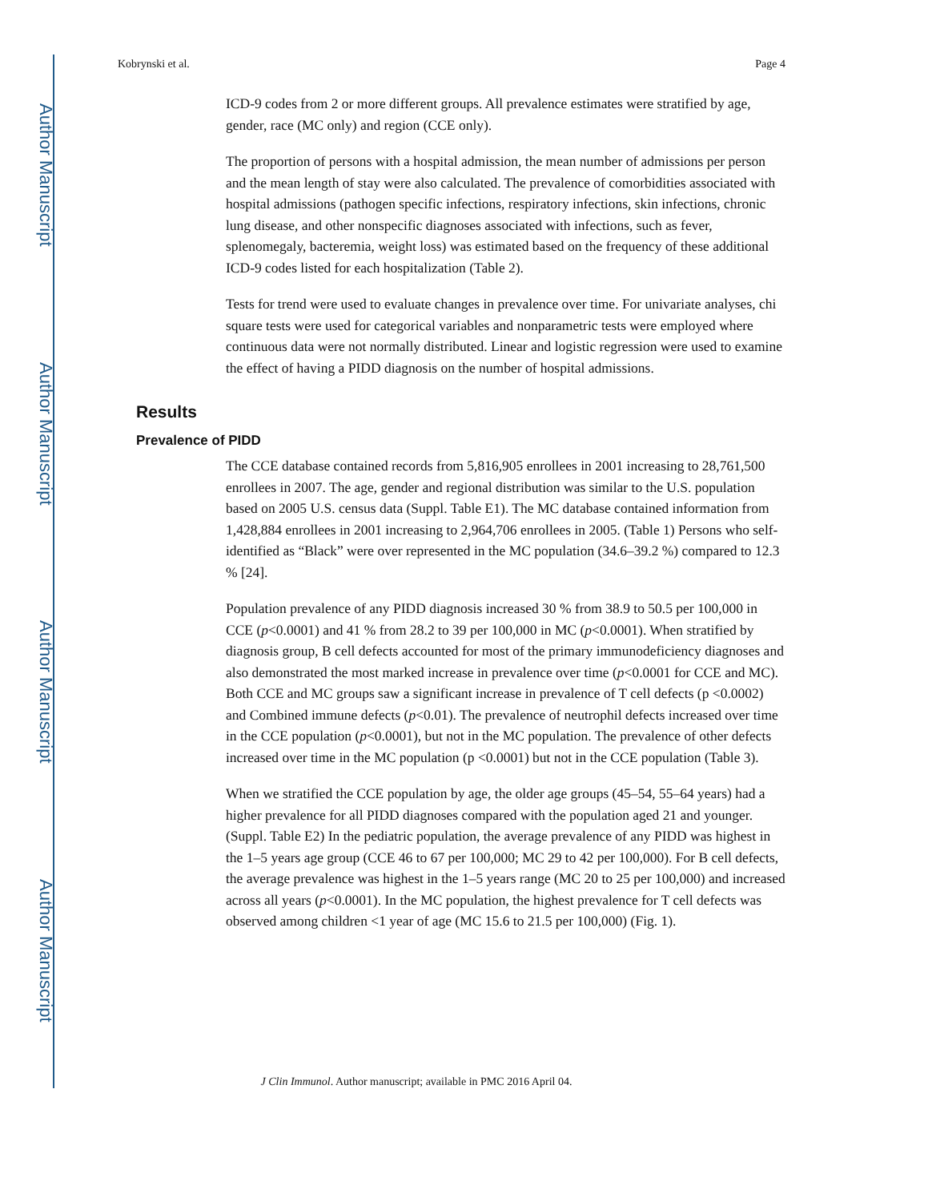Author Manuscript
Author Manuscript
Author Manuscript
Author Manuscript
Kobrynski et al. Page 4
ICD-9 codes from 2 or more different groups. All prevalence estimates were stratified by age, gender, race (MC only) and region (CCE only).
The proportion of persons with a hospital admission, the mean number of admissions per person and the mean length of stay were also calculated. The prevalence of comorbidities associated with hospital admissions (pathogen specific infections, respiratory infections, skin infections, chronic lung disease, and other nonspecific diagnoses associated with infections, such as fever, splenomegaly, bacteremia, weight loss) was estimated based on the frequency of these additional ICD-9 codes listed for each hospitalization (Table 2).
Tests for trend were used to evaluate changes in prevalence over time. For univariate analyses, chi square tests were used for categorical variables and nonparametric tests were employed where continuous data were not normally distributed. Linear and logistic regression were used to examine the effect of having a PIDD diagnosis on the number of hospital admissions.
Results
Prevalence of PIDD
The CCE database contained records from 5,816,905 enrollees in 2001 increasing to 28,761,500 enrollees in 2007. The age, gender and regional distribution was similar to the U.S. population based on 2005 U.S. census data (Suppl. Table E1). The MC database contained information from 1,428,884 enrollees in 2001 increasing to 2,964,706 enrollees in 2005. (Table 1) Persons who self-identified as “Black” were over represented in the MC population (34.6–39.2 %) compared to 12.3 % [24].
Population prevalence of any PIDD diagnosis increased 30 % from 38.9 to 50.5 per 100,000 in CCE (p<0.0001) and 41 % from 28.2 to 39 per 100,000 in MC (p<0.0001). When stratified by diagnosis group, B cell defects accounted for most of the primary immunodeficiency diagnoses and also demonstrated the most marked increase in prevalence over time (p<0.0001 for CCE and MC). Both CCE and MC groups saw a significant increase in prevalence of T cell defects (p <0.0002) and Combined immune defects (p<0.01). The prevalence of neutrophil defects increased over time in the CCE population (p<0.0001), but not in the MC population. The prevalence of other defects increased over time in the MC population (p <0.0001) but not in the CCE population (Table 3).
When we stratified the CCE population by age, the older age groups (45–54, 55–64 years) had a higher prevalence for all PIDD diagnoses compared with the population aged 21 and younger. (Suppl. Table E2) In the pediatric population, the average prevalence of any PIDD was highest in the 1–5 years age group (CCE 46 to 67 per 100,000; MC 29 to 42 per 100,000). For B cell defects, the average prevalence was highest in the 1–5 years range (MC 20 to 25 per 100,000) and increased across all years (p<0.0001). In the MC population, the highest prevalence for T cell defects was observed among children <1 year of age (MC 15.6 to 21.5 per 100,000) (Fig. 1).
J Clin Immunol. Author manuscript; available in PMC 2016 April 04.